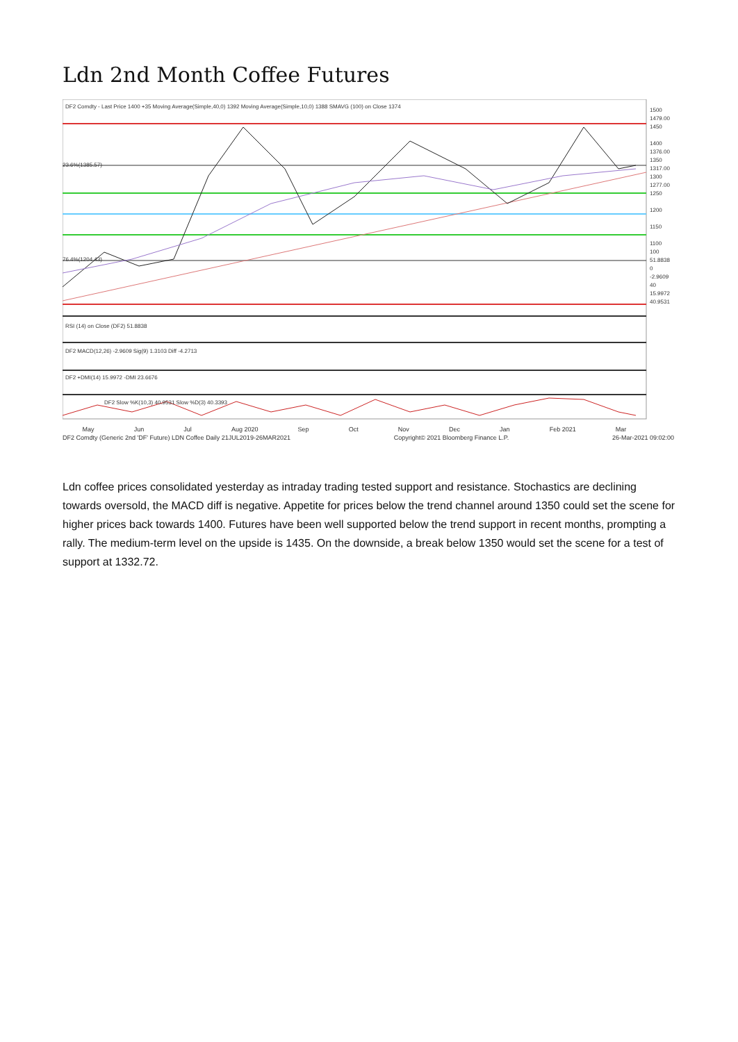Ldn 2nd Month Coffee Futures
DF2 Comdty - Last Price 1400 +35 Moving Average(Simple,40,0) 1392 Moving Average(Simple,10,0) 1388 SMAVG (100) on Close 1374
23.6%(1385.57)
76.4%(1204.43)
1500
1479.00
1450
1400
1376.00
1350
1317.00
1300
1277.00
1250
1200
1150
1100
100
51.8838
0
-2.9609
40
15.9972
40.9531
RSI (14) on Close (DF2) 51.8838
DF2 MACD(12,26) -2.9609 Sig(9) 1.3103 Diff -4.2713
DF2 +DMI(14) 15.9972 -DMI 23.6676
DF2 Slow %K(10,3) 40.9531 Slow %D(3) 40.3393
May Jun Jul Aug 2020 Sep Oct Nov Dec Jan Feb 2021 Mar
DF2 Comdty (Generic 2nd 'DF' Future) LDN Coffee Daily 21JUL2019-26MAR2021 Copyright© 2021 Bloomberg Finance L.P. 26-Mar-2021 09:02:00
Ldn coffee prices consolidated yesterday as intraday trading tested support and resistance. Stochastics are declining towards oversold, the MACD diff is negative. Appetite for prices below the trend channel around 1350 could set the scene for higher prices back towards 1400. Futures have been well supported below the trend support in recent months, prompting a rally. The medium-term level on the upside is 1435. On the downside, a break below 1350 would set the scene for a test of support at 1332.72.